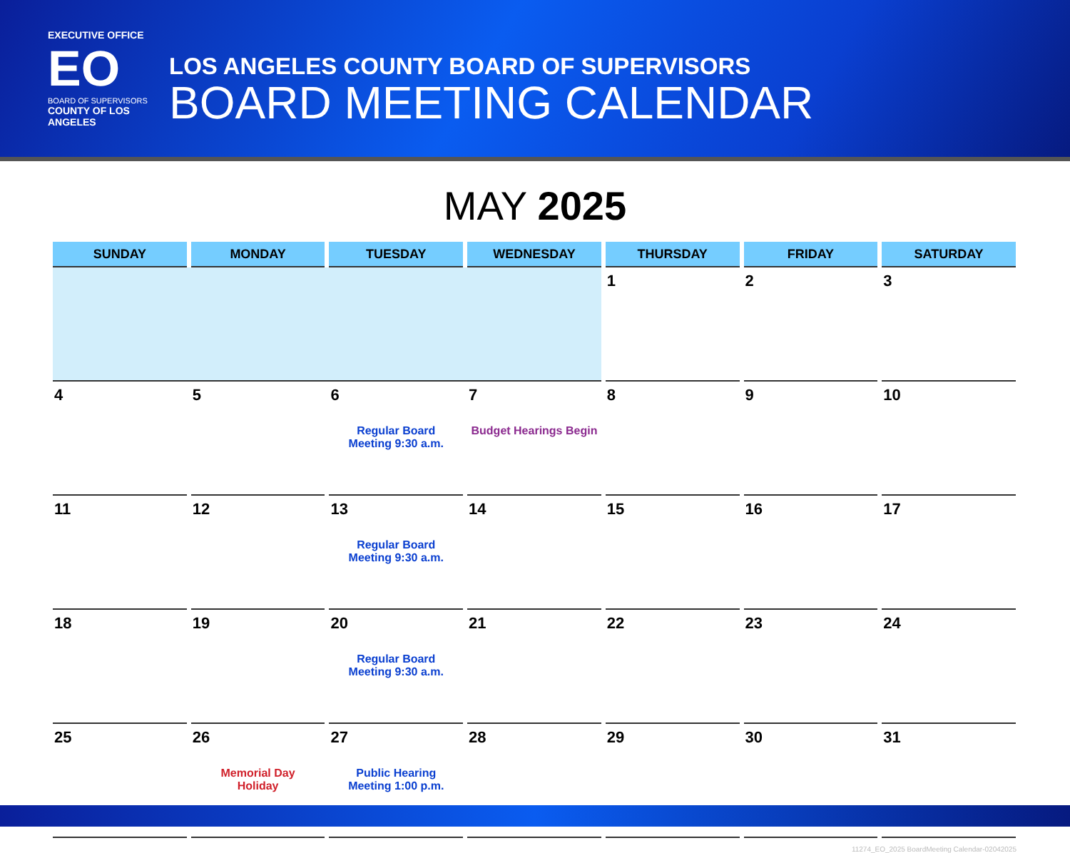EXECUTIVE OFFICE
EO
BOARD OF SUPERVISORS
COUNTY OF LOS ANGELES
LOS ANGELES COUNTY BOARD OF SUPERVISORS
BOARD MEETING CALENDAR
MAY 2025
| SUNDAY | MONDAY | TUESDAY | WEDNESDAY | THURSDAY | FRIDAY | SATURDAY |
| --- | --- | --- | --- | --- | --- | --- |
| | | | | 1 | 2 | 3 |
| 4 | 5 | 6 Regular Board Meeting 9:30 a.m. | 7 Budget Hearings Begin | 8 | 9 | 10 |
| 11 | 12 | 13 Regular Board Meeting 9:30 a.m. | 14 | 15 | 16 | 17 |
| 18 | 19 | 20 Regular Board Meeting 9:30 a.m. | 21 | 22 | 23 | 24 |
| 25 | 26 Memorial Day Holiday | 27 Public Hearing Meeting 1:00 p.m. | 28 | 29 | 30 | 31 |
11274_EO_2025 BoardMeeting Calendar-02042025